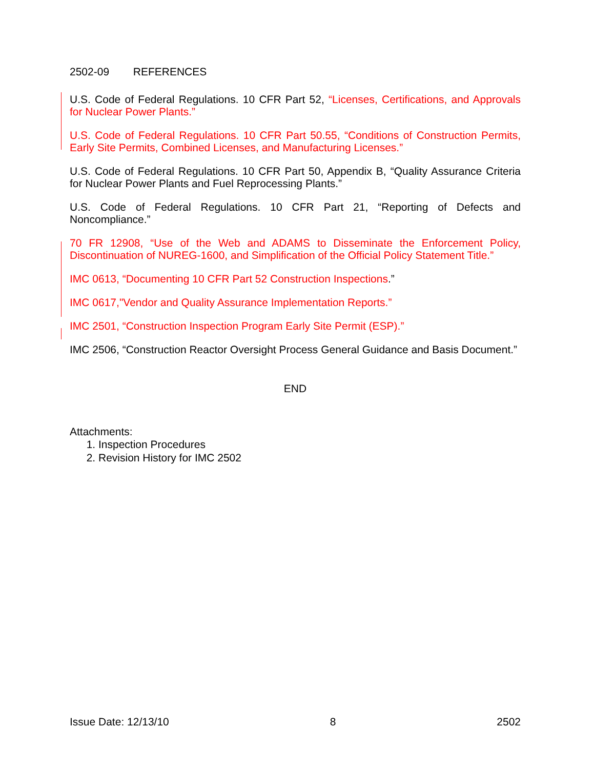2502-09 REFERENCES
U.S. Code of Federal Regulations. 10 CFR Part 52, “Licenses, Certifications, and Approvals for Nuclear Power Plants.”
U.S. Code of Federal Regulations. 10 CFR Part 50.55, “Conditions of Construction Permits, Early Site Permits, Combined Licenses, and Manufacturing Licenses.”
U.S. Code of Federal Regulations. 10 CFR Part 50, Appendix B, “Quality Assurance Criteria for Nuclear Power Plants and Fuel Reprocessing Plants.”
U.S. Code of Federal Regulations. 10 CFR Part 21, “Reporting of Defects and Noncompliance.”
70 FR 12908, “Use of the Web and ADAMS to Disseminate the Enforcement Policy, Discontinuation of NUREG-1600, and Simplification of the Official Policy Statement Title.”
IMC 0613, “Documenting 10 CFR Part 52 Construction Inspections.”
IMC 0617,"Vendor and Quality Assurance Implementation Reports.”
IMC 2501, “Construction Inspection Program Early Site Permit (ESP).”
IMC 2506, “Construction Reactor Oversight Process General Guidance and Basis Document.”
END
Attachments:
1. Inspection Procedures
2. Revision History for IMC 2502
Issue Date: 12/13/10 8 2502